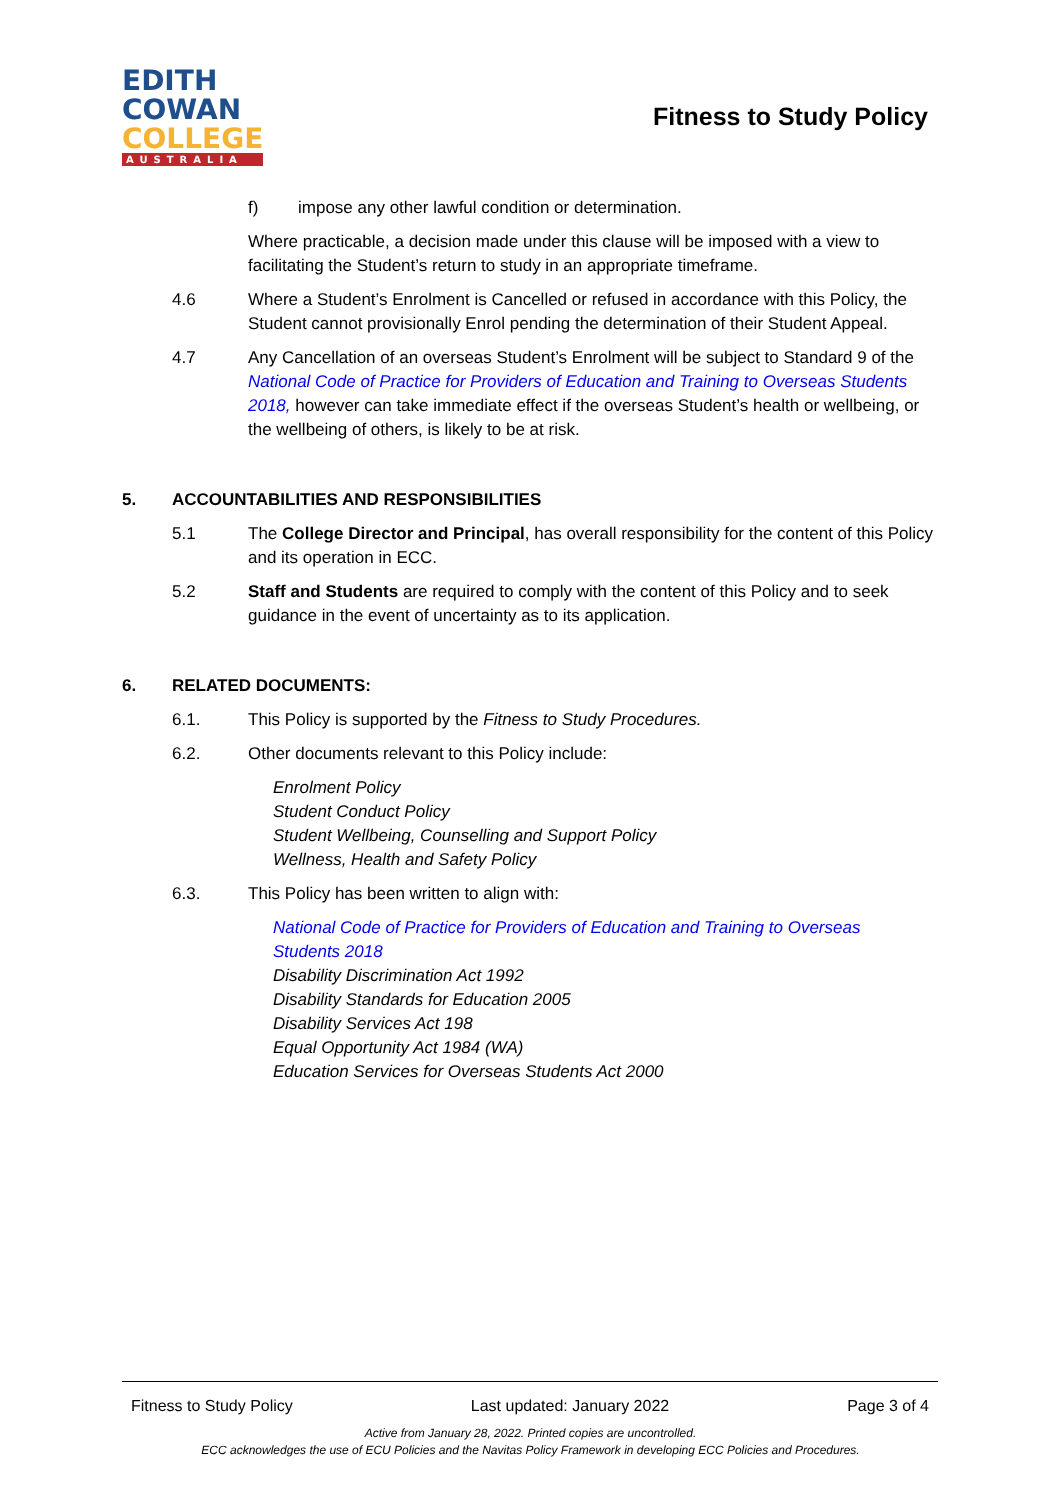EDITH
COWAN
COLLEGE
AUSTRALIA
Fitness to Study Policy
f) impose any other lawful condition or determination.
Where practicable, a decision made under this clause will be imposed with a view to facilitating the Student’s return to study in an appropriate timeframe.
4.6 Where a Student’s Enrolment is Cancelled or refused in accordance with this Policy, the Student cannot provisionally Enrol pending the determination of their Student Appeal.
4.7 Any Cancellation of an overseas Student’s Enrolment will be subject to Standard 9 of the National Code of Practice for Providers of Education and Training to Overseas Students 2018, however can take immediate effect if the overseas Student’s health or wellbeing, or the wellbeing of others, is likely to be at risk.
5. ACCOUNTABILITIES AND RESPONSIBILITIES
5.1 The College Director and Principal, has overall responsibility for the content of this Policy and its operation in ECC.
5.2 Staff and Students are required to comply with the content of this Policy and to seek guidance in the event of uncertainty as to its application.
6. RELATED DOCUMENTS:
6.1. This Policy is supported by the Fitness to Study Procedures.
6.2. Other documents relevant to this Policy include:
Enrolment Policy
Student Conduct Policy
Student Wellbeing, Counselling and Support Policy
Wellness, Health and Safety Policy
6.3. This Policy has been written to align with:
National Code of Practice for Providers of Education and Training to Overseas
Students 2018
Disability Discrimination Act 1992
Disability Standards for Education 2005
Disability Services Act 198
Equal Opportunity Act 1984 (WA)
Education Services for Overseas Students Act 2000
Fitness to Study Policy Last updated: January 2022 Page 3 of 4
Active from January 28, 2022. Printed copies are uncontrolled.
ECC acknowledges the use of ECU Policies and the Navitas Policy Framework in developing ECC Policies and Procedures.